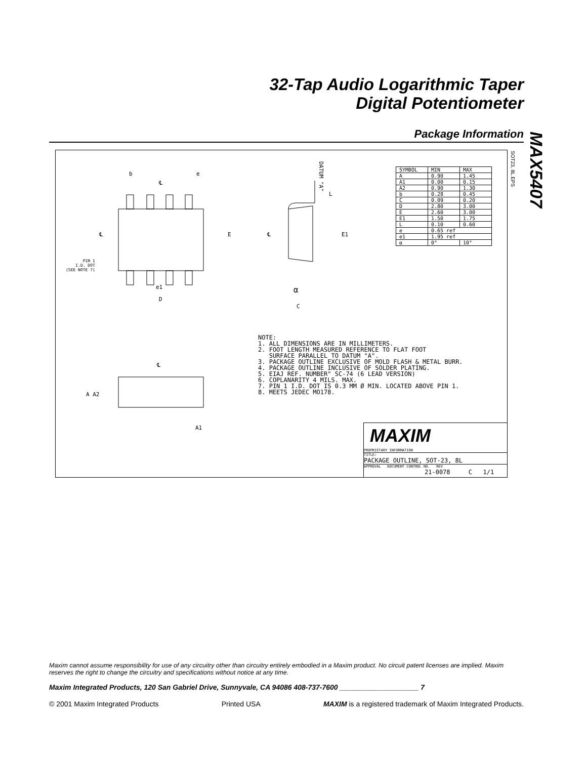32-Tap Audio Logarithmic Taper
Digital Potentiometer
Package Information
MAX5407
SOT23, 8L.EPS
b e
℄
℄ E
PIN 1
I.D. DOT
(SEE NOTE 7)
e1
D
DATUM "A"
L
E1
℄
α
C
| SYMBOL | MIN | MAX |
| --- | --- | --- |
| A | 0.90 | 1.45 |
| A1 | 0.00 | 0.15 |
| A2 | 0.90 | 1.30 |
| b | 0.28 | 0.45 |
| C | 0.09 | 0.20 |
| D | 2.80 | 3.00 |
| E | 2.60 | 3.00 |
| E1 | 1.50 | 1.75 |
| L | 0.10 | 0.60 |
| e | 0.65 ref | |
| e1 | 1.95 ref | |
| α | 0° | 10° |
NOTE: 1. ALL DIMENSIONS ARE IN MILLIMETERS. 2. FOOT LENGTH MEASURED REFERENCE TO FLAT FOOT SURFACE PARALLEL TO DATUM "A". 3. PACKAGE OUTLINE EXCLUSIVE OF MOLD FLASH & METAL BURR. 4. PACKAGE OUTLINE INCLUSIVE OF SOLDER PLATING. 5. EIAJ REF. NUMBER" SC-74 (6 LEAD VERSION) 6. COPLANARITY 4 MILS. MAX. 7. PIN 1 I.D. DOT IS 0.3 MM Ø MIN. LOCATED ABOVE PIN 1. 8. MEETS JEDEC MO178.
℄
A A2
A1
MAXIM
PROPRIETARY INFORMATION
TITLE:
PACKAGE OUTLINE, SOT-23, 8L
APPROVAL DOCUMENT CONTROL NO. REV
21-0078 C 1/1
Maxim cannot assume responsibility for use of any circuitry other than circuitry entirely embodied in a Maxim product. No circuit patent licenses are implied. Maxim reserves the right to change the circuitry and specifications without notice at any time.
Maxim Integrated Products, 120 San Gabriel Drive, Sunnyvale, CA 94086 408-737-7600 ____________________ 7
© 2001 Maxim Integrated Products Printed USA MAXIM is a registered trademark of Maxim Integrated Products.